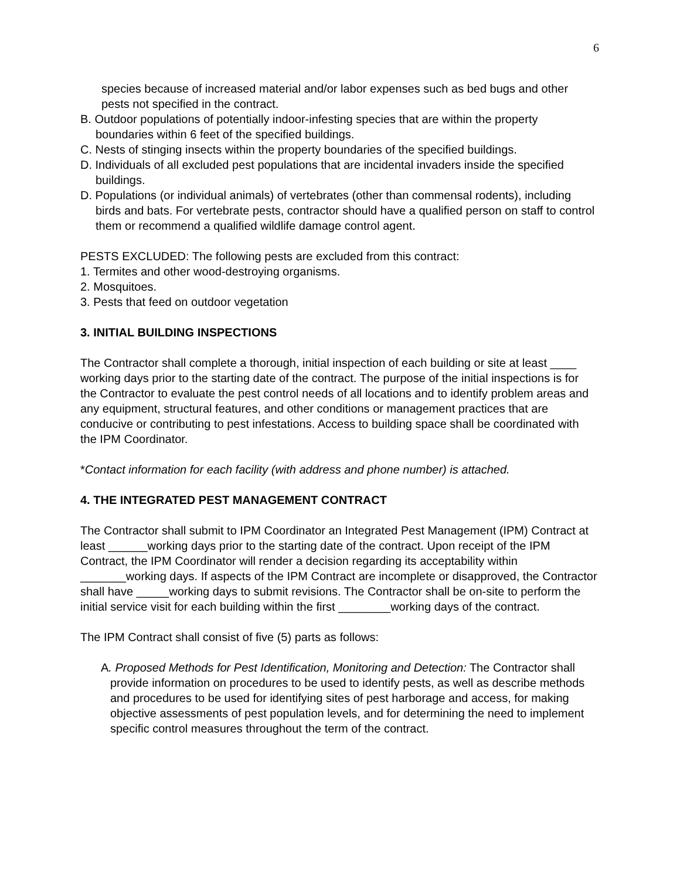6
species because of increased material and/or labor expenses such as bed bugs and other pests not specified in the contract.
B. Outdoor populations of potentially indoor-infesting species that are within the property boundaries within 6 feet of the specified buildings.
C. Nests of stinging insects within the property boundaries of the specified buildings.
D. Individuals of all excluded pest populations that are incidental invaders inside the specified buildings.
D. Populations (or individual animals) of vertebrates (other than commensal rodents), including birds and bats. For vertebrate pests, contractor should have a qualified person on staff to control them or recommend a qualified wildlife damage control agent.
PESTS EXCLUDED: The following pests are excluded from this contract:
1. Termites and other wood-destroying organisms.
2. Mosquitoes.
3. Pests that feed on outdoor vegetation
3. INITIAL BUILDING INSPECTIONS
The Contractor shall complete a thorough, initial inspection of each building or site at least ____ working days prior to the starting date of the contract. The purpose of the initial inspections is for the Contractor to evaluate the pest control needs of all locations and to identify problem areas and any equipment, structural features, and other conditions or management practices that are conducive or contributing to pest infestations. Access to building space shall be coordinated with the IPM Coordinator.
*Contact information for each facility (with address and phone number) is attached.
4. THE INTEGRATED PEST MANAGEMENT CONTRACT
The Contractor shall submit to IPM Coordinator an Integrated Pest Management (IPM) Contract at least ______working days prior to the starting date of the contract. Upon receipt of the IPM Contract, the IPM Coordinator will render a decision regarding its acceptability within _______working days. If aspects of the IPM Contract are incomplete or disapproved, the Contractor shall have _____working days to submit revisions. The Contractor shall be on-site to perform the initial service visit for each building within the first ________working days of the contract.
The IPM Contract shall consist of five (5) parts as follows:
A. Proposed Methods for Pest Identification, Monitoring and Detection: The Contractor shall provide information on procedures to be used to identify pests, as well as describe methods and procedures to be used for identifying sites of pest harborage and access, for making objective assessments of pest population levels, and for determining the need to implement specific control measures throughout the term of the contract.